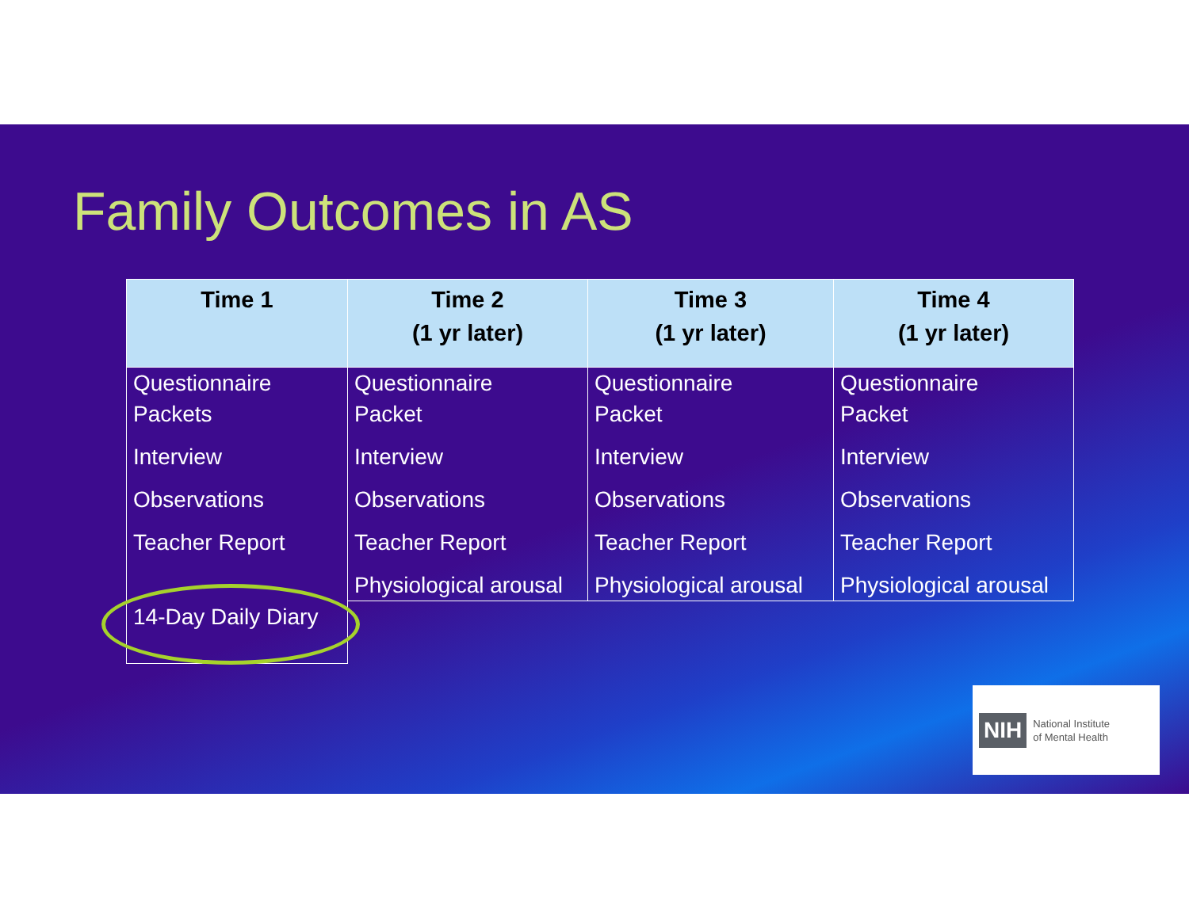Family Outcomes in AS
| Time 1 | Time 2 (1 yr later) | Time 3 (1 yr later) | Time 4 (1 yr later) |
| --- | --- | --- | --- |
| Questionnaire Packets | Questionnaire Packet | Questionnaire Packet | Questionnaire Packet |
| Interview | Interview | Interview | Interview |
| Observations | Observations | Observations | Observations |
| Teacher Report | Teacher Report | Teacher Report | Teacher Report |
| | Physiological arousal | Physiological arousal | Physiological arousal |
| 14-Day Daily Diary | | | |
NIH
National Institute
of Mental Health